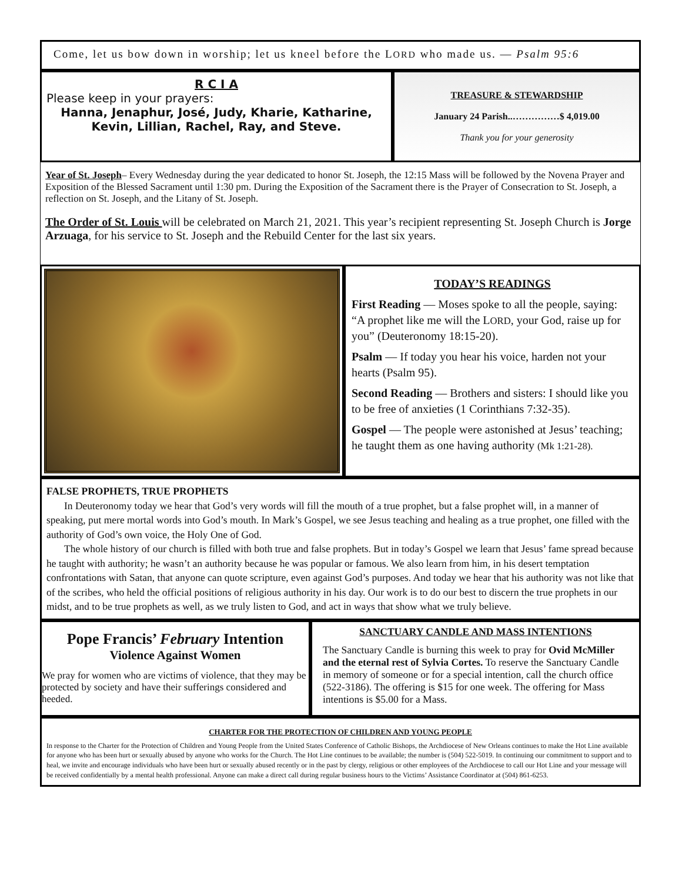Come, let us bow down in worship; let us kneel before the LORD who made us. — Psalm 95:6
R C I A
Please keep in your prayers:
Hanna, Jenaphur, José, Judy, Kharie, Katharine,
Kevin, Lillian, Rachel, Ray, and Steve.
TREASURE & STEWARDSHIP
January 24 Parish..……………$ 4,019.00
Thank you for your generosity
Year of St. Joseph– Every Wednesday during the year dedicated to honor St. Joseph, the 12:15 Mass will be followed by the Novena Prayer and Exposition of the Blessed Sacrament until 1:30 pm. During the Exposition of the Sacrament there is the Prayer of Consecration to St. Joseph, a reflection on St. Joseph, and the Litany of St. Joseph.
The Order of St. Louis will be celebrated on March 21, 2021. This year’s recipient representing St. Joseph Church is Jorge Arzuaga, for his service to St. Joseph and the Rebuild Center for the last six years.
TODAY’S READINGS
First Reading — Moses spoke to all the people, saying: “A prophet like me will the LORD, your God, raise up for you” (Deuteronomy 18:15-20).
Psalm — If today you hear his voice, harden not your hearts (Psalm 95).
Second Reading — Brothers and sisters: I should like you to be free of anxieties (1 Corinthians 7:32-35).
Gospel — The people were astonished at Jesus’ teaching; he taught them as one having authority (Mk 1:21-28).
FALSE PROPHETS, TRUE PROPHETS
In Deuteronomy today we hear that God’s very words will fill the mouth of a true prophet, but a false prophet will, in a manner of speaking, put mere mortal words into God’s mouth. In Mark’s Gospel, we see Jesus teaching and healing as a true prophet, one filled with the authority of God’s own voice, the Holy One of God.
The whole history of our church is filled with both true and false prophets. But in today’s Gospel we learn that Jesus’ fame spread because he taught with authority; he wasn’t an authority because he was popular or famous. We also learn from him, in his desert temptation confrontations with Satan, that anyone can quote scripture, even against God’s purposes. And today we hear that his authority was not like that of the scribes, who held the official positions of religious authority in his day. Our work is to do our best to discern the true prophets in our midst, and to be true prophets as well, as we truly listen to God, and act in ways that show what we truly believe.
Pope Francis’ February Intention
Violence Against Women
We pray for women who are victims of violence, that they may be protected by society and have their sufferings considered and heeded.
SANCTUARY CANDLE AND MASS INTENTIONS
The Sanctuary Candle is burning this week to pray for Ovid McMiller and the eternal rest of Sylvia Cortes. To reserve the Sanctuary Candle in memory of someone or for a special intention, call the church office (522-3186). The offering is $15 for one week. The offering for Mass intentions is $5.00 for a Mass.
CHARTER FOR THE PROTECTION OF CHILDREN AND YOUNG PEOPLE
In response to the Charter for the Protection of Children and Young People from the United States Conference of Catholic Bishops, the Archdiocese of New Orleans continues to make the Hot Line available for anyone who has been hurt or sexually abused by anyone who works for the Church. The Hot Line continues to be available; the number is (504) 522-5019. In continuing our commitment to support and to heal, we invite and encourage individuals who have been hurt or sexually abused recently or in the past by clergy, religious or other employees of the Archdiocese to call our Hot Line and your message will be received confidentially by a mental health professional. Anyone can make a direct call during regular business hours to the Victims’ Assistance Coordinator at (504) 861-6253.